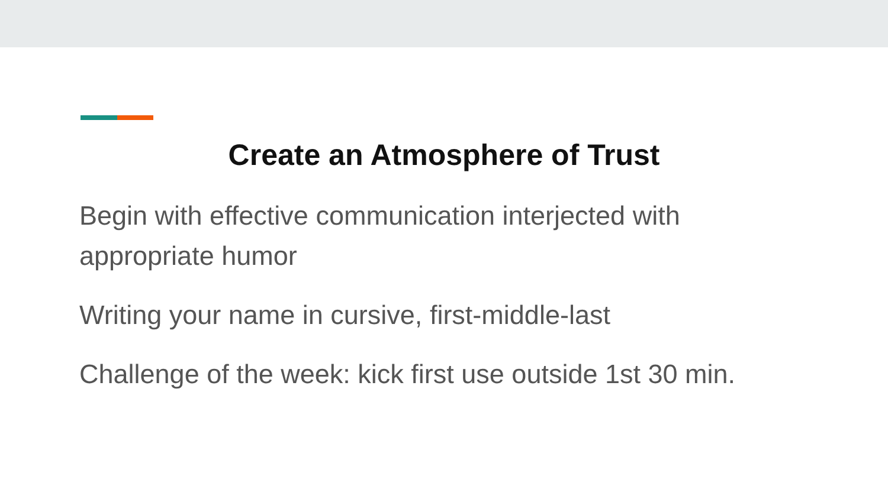Create an Atmosphere of Trust
Begin with effective communication interjected with appropriate humor
Writing your name in cursive, first-middle-last
Challenge of the week: kick first use outside 1st 30 min.